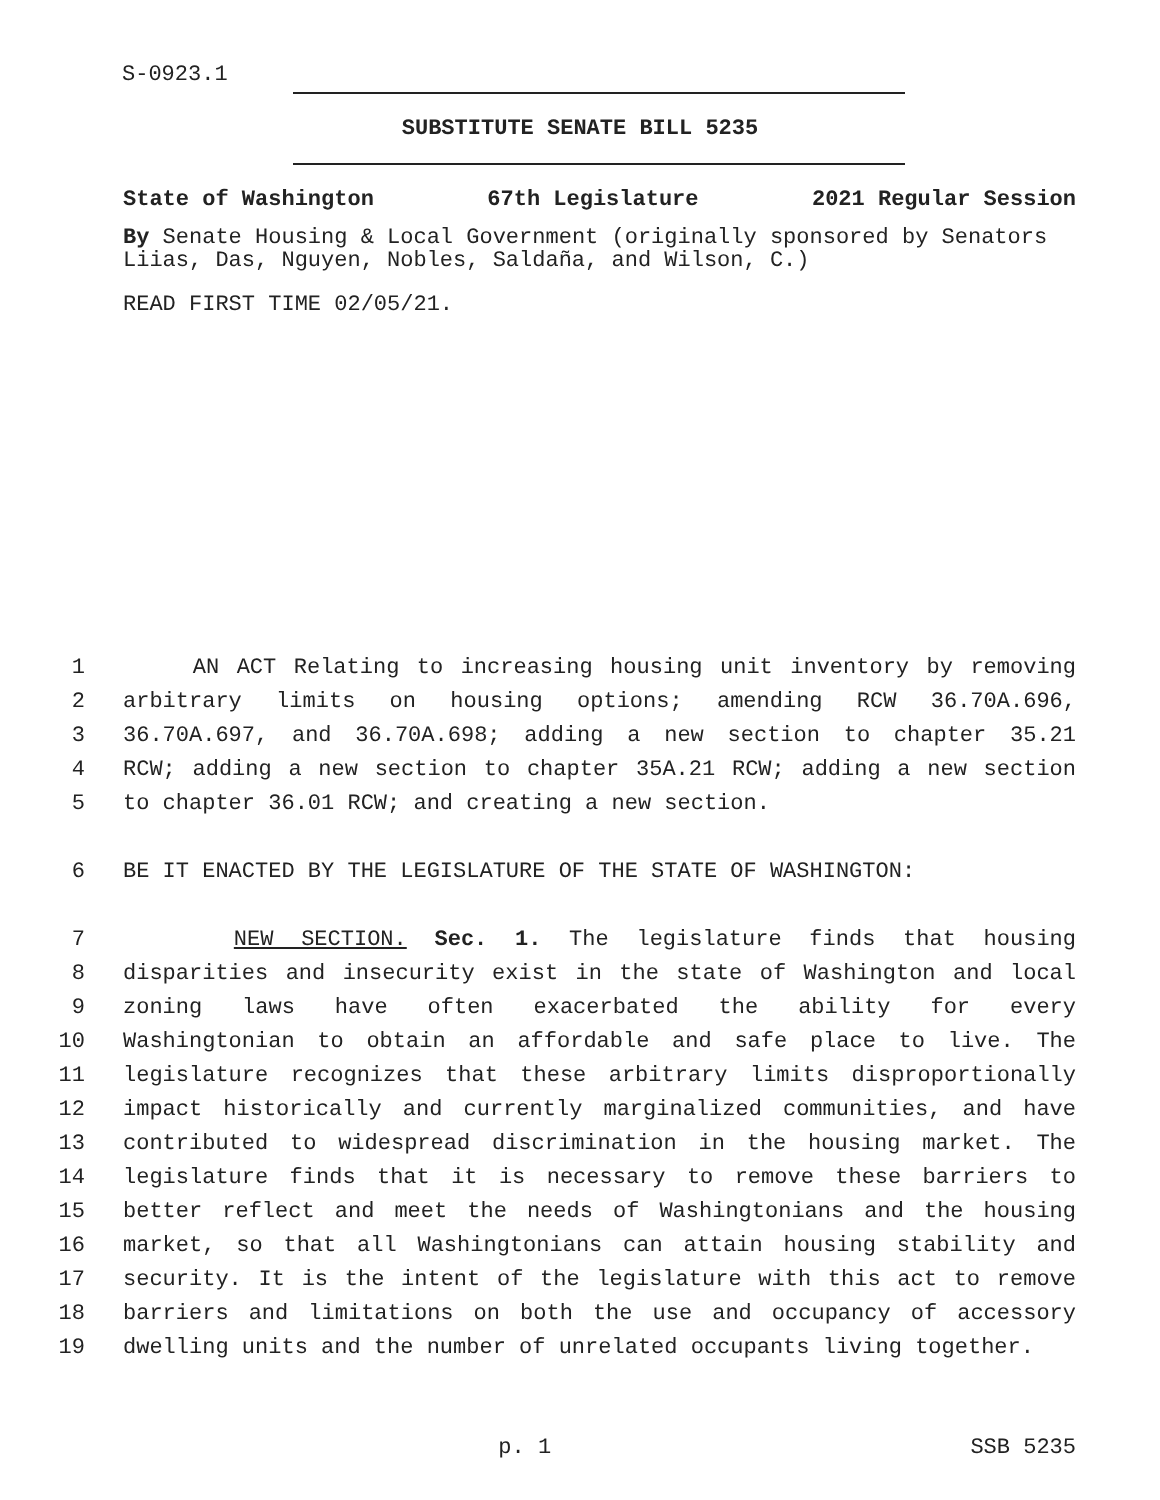S-0923.1
SUBSTITUTE SENATE BILL 5235
State of Washington 67th Legislature 2021 Regular Session
By Senate Housing & Local Government (originally sponsored by Senators Liias, Das, Nguyen, Nobles, Saldaña, and Wilson, C.)
READ FIRST TIME 02/05/21.
1 AN ACT Relating to increasing housing unit inventory by removing
2 arbitrary limits on housing options; amending RCW 36.70A.696,
3 36.70A.697, and 36.70A.698; adding a new section to chapter 35.21
4 RCW; adding a new section to chapter 35A.21 RCW; adding a new section
5 to chapter 36.01 RCW; and creating a new section.
6 BE IT ENACTED BY THE LEGISLATURE OF THE STATE OF WASHINGTON:
7 NEW SECTION. Sec. 1. The legislature finds that housing
8 disparities and insecurity exist in the state of Washington and local
9 zoning laws have often exacerbated the ability for every
10 Washingtonian to obtain an affordable and safe place to live. The
11 legislature recognizes that these arbitrary limits disproportionally
12 impact historically and currently marginalized communities, and have
13 contributed to widespread discrimination in the housing market. The
14 legislature finds that it is necessary to remove these barriers to
15 better reflect and meet the needs of Washingtonians and the housing
16 market, so that all Washingtonians can attain housing stability and
17 security. It is the intent of the legislature with this act to remove
18 barriers and limitations on both the use and occupancy of accessory
19 dwelling units and the number of unrelated occupants living together.
p. 1 SSB 5235